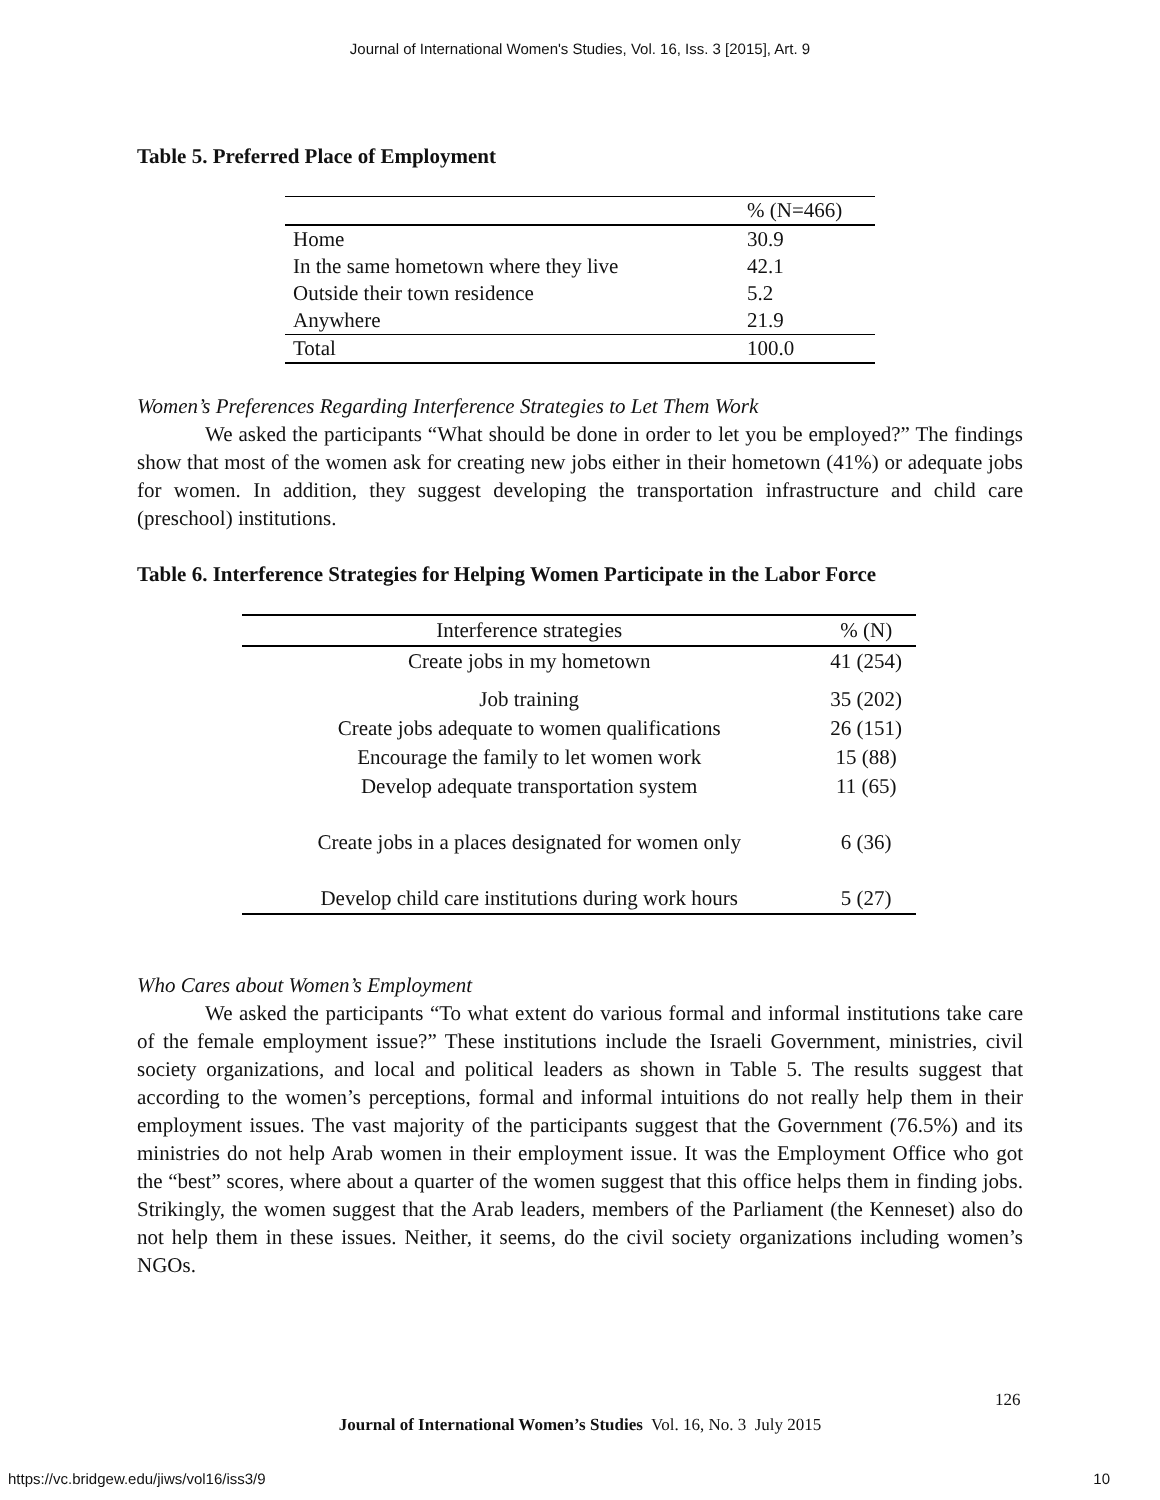Journal of International Women's Studies, Vol. 16, Iss. 3 [2015], Art. 9
Table 5. Preferred Place of Employment
| | % (N=466) |
| Home | 30.9 |
| In the same hometown where they live | 42.1 |
| Outside their town residence | 5.2 |
| Anywhere | 21.9 |
| Total | 100.0 |
Women’s Preferences Regarding Interference Strategies to Let Them Work
We asked the participants “What should be done in order to let you be employed?” The findings show that most of the women ask for creating new jobs either in their hometown (41%) or adequate jobs for women. In addition, they suggest developing the transportation infrastructure and child care (preschool) institutions.
Table 6. Interference Strategies for Helping Women Participate in the Labor Force
| Interference strategies | % (N) |
| Create jobs in my hometown | 41 (254) |
| Job training | 35 (202) |
| Create jobs adequate to women qualifications | 26 (151) |
| Encourage the family to let women work | 15 (88) |
| Develop adequate transportation system | 11 (65) |
| Create jobs in a places designated for women only | 6 (36) |
| Develop child care institutions during work hours | 5 (27) |
Who Cares about Women’s Employment
We asked the participants “To what extent do various formal and informal institutions take care of the female employment issue?” These institutions include the Israeli Government, ministries, civil society organizations, and local and political leaders as shown in Table 5. The results suggest that according to the women’s perceptions, formal and informal intuitions do not really help them in their employment issues. The vast majority of the participants suggest that the Government (76.5%) and its ministries do not help Arab women in their employment issue. It was the Employment Office who got the “best” scores, where about a quarter of the women suggest that this office helps them in finding jobs. Strikingly, the women suggest that the Arab leaders, members of the Parliament (the Kenneset) also do not help them in these issues. Neither, it seems, do the civil society organizations including women’s NGOs.
126
Journal of International Women’s Studies Vol. 16, No. 3 July 2015
https://vc.bridgew.edu/jiws/vol16/iss3/9 10